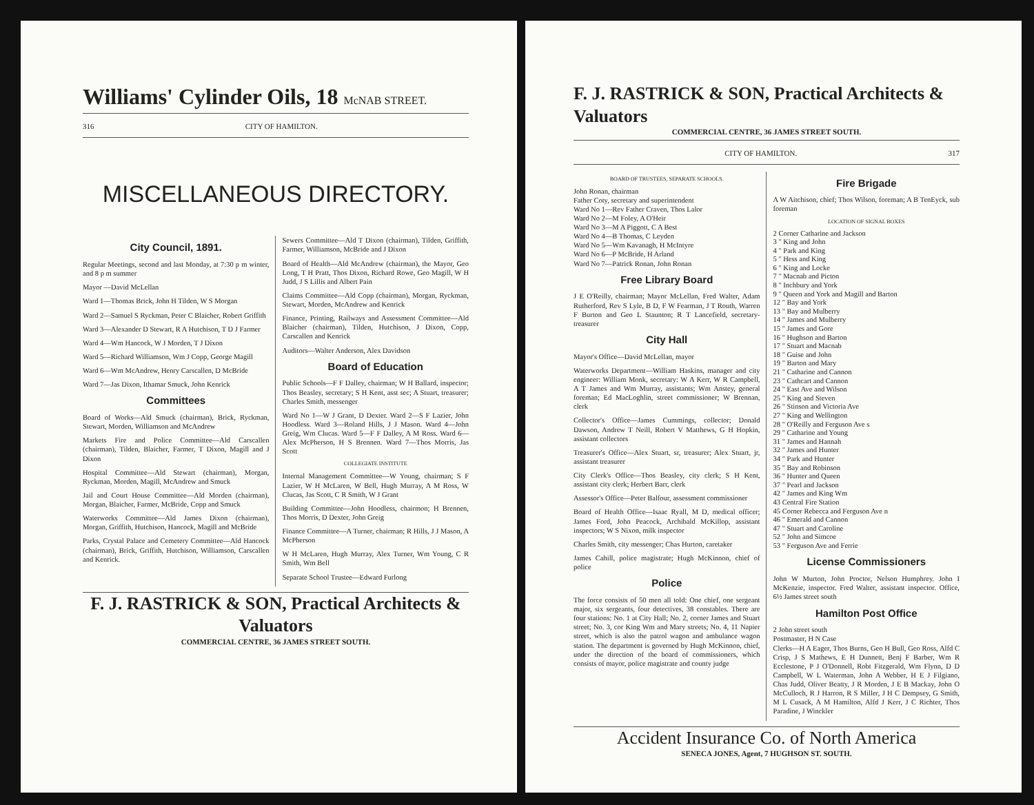Williams' Cylinder Oils, 18 McNAB STREET.
316 CITY OF HAMILTON.
MISCELLANEOUS DIRECTORY.
City Council, 1891.
Regular Meetings, second and last Monday, at 7:30 p m winter, and 8 p m summer
Mayor —David McLellan
Ward 1—Thomas Brick, John H Tilden, W S Morgan
Ward 2—Samuel S Ryckman, Peter C Blaicher, Robert Griffith
Ward 3—Alexander D Stewart, R A Hutchison, T D J Farmer
Ward 4—Wm Hancock, W J Morden, T J Dixon
Ward 5—Richard Williamson, Wm J Copp, George Magill
Ward 6—Wm McAndrew, Henry Carscallen, D McBride
Ward 7—Jas Dixon, Ithamar Smuck, John Kenrick
Committees
Board of Works—Ald Smuck (chairman), Brick, Ryckman, Stewart, Morden, Williamson and McAndrew
Markets Fire and Police Committee—Ald Carscallen (chairman), Tilden, Blaicher, Farmer, T Dixon, Magill and J Dixon
Hospital Committee—Ald Stewart (chairman), Morgan, Ryckman, Morden, Magill, McAndrew and Smuck
Jail and Court House Committee—Ald Morden (chairman), Morgan, Blaicher, Farmer, McBride, Copp and Smuck
Waterworks Committee—Ald James Dixon (chairman), Morgan, Griffith, Hutchison, Hancock, Magill and McBride
Parks, Crystal Palace and Cemetery Committee—Ald Hancock (chairman), Brick, Griffith, Hutchison, Williamson, Carscallen and Kenrick.
Sewers Committee—Ald T Dixon (chairman), Tilden, Griffith, Farmer, Williamson, McBride and J Dixon
Board of Health—Ald McAndrew (chairman), the Mayor, Geo Long, T H Pratt, Thos Dixon, Richard Rowe, Geo Magill, W H Judd, J S Lillis and Albert Pain
Claims Committee—Ald Copp (chairman), Morgan, Ryckman, Stewart, Morden, McAndrew and Kenrick
Finance, Printing, Railways and Assessment Committee—Ald Blaicher (chairman), Tilden, Hutchison, J Dixon, Copp, Carscallen and Kenrick
Auditors—Walter Anderson, Alex Davidson
Board of Education
Public Schools—F F Dalley, chairman; W H Ballard, inspector; Thos Beasley, secretary; S H Kent, asst sec; A Stuart, treasurer; Charles Smith, messenger
Ward No 1—W J Grant, D Dexter. Ward 2—S F Lazier, John Hoodless. Ward 3—Roland Hills, J J Mason. Ward 4—John Greig, Wm Clucas. Ward 5—F F Dalley, A M Ross. Ward 6—Alex McPherson, H S Brennen. Ward 7—Thos Morris, Jas Scott
COLLEGIATE INSTITUTE
Internal Management Committee—W Young, chairman; S F Lazier, W H McLaren, W Bell, Hugh Murray, A M Ross, W Clucas, Jas Scott, C R Smith, W J Grant
Building Committee—John Hoodless, chairmon; H Brennen, Thos Morris, D Dexter, John Greig
Finance Committee—A Turner, chairman; R Hills, J J Mason, A McPherson
W H McLaren, Hugh Murray, Alex Turner, Wm Young, C R Smith, Wm Bell
Separate School Trustee—Edward Furlong
F. J. RASTRICK & SON, Practical Architects & Valuators
COMMERCIAL CENTRE, 36 JAMES STREET SOUTH.
F. J. RASTRICK & SON, Practical Architects & Valuators
COMMERCIAL CENTRE, 36 JAMES STREET SOUTH.
CITY OF HAMILTON. 317
BOARD OF TRUSTEES, SEPARATE SCHOOLS.
John Ronan, chairman
Father Coty, secretary and superintendent
Ward No 1—Rev Father Craven, Thos Lalor
Ward No 2—M Foley, A O'Heir
Ward No 3—M A Piggott, C A Best
Ward No 4—B Thomas, C Leyden
Ward No 5—Wm Kavanagh, H McIntyre
Ward No 6—P McBride, H Arland
Ward No 7—Patrick Ronan, John Ronan
Free Library Board
J E O'Reilly, chairman; Mayor McLellan, Fred Walter, Adam Rutherford, Rev S Lyle, B D, F W Fearman, J T Routh, Warren F Burton and Geo L Staunton; R T Lancefield, secretary-treasurer
City Hall
Mayor's Office—David McLellan, mayor
Waterworks Department—William Haskins, manager and city engineer: William Monk, secretary: W A Kerr, W R Campbell, A T James and Wm Murray, assistants; Wm Anstey, general foreman; Ed MacLoghlin, street commissioner; W Brennan, clerk
Collector's Office—James Cummings, collector; Donald Dawson, Andrew T Neill, Robert V Matthews, G H Hopkin, assistant collectors
Treasurer's Office—Alex Stuart, sr, treasurer; Alex Stuart, jr, assistant treasurer
City Clerk's Office—Thos Beasley, city clerk; S H Kent, assistant city clerk; Herbert Barr, clerk
Assessor's Office—Peter Balfour, assessment commissioner
Board of Health Office—Isaac Ryall, M D, medical officer; James Ford, John Peacock, Archibald McKillop, assistant inspectors; W S Nixon, milk inspector
Charles Smith, city messenger; Chas Hurton, caretaker
James Cahill, police magistrate; Hugh McKinnon, chief of police
Police
The force consists of 50 men all told: One chief, one sergeant major, six sergeants, four detectives, 38 constables. There are four stations: No. 1 at City Hall; No. 2, corner James and Stuart street; No. 3, cor King Wm and Mary streets; No. 4, 11 Napier street, which is also the patrol wagon and ambulance wagon station. The department is governed by Hugh McKinnon, chief, under the direction of the board of commissioners, which consists of mayor, police magistrate and county judge
Fire Brigade
A W Aitchison, chief; Thos Wilson, foreman; A B TenEyck, sub foreman
LOCATION OF SIGNAL BOXES
2 Corner Catharine and Jackson
3 " King and John
4 " Park and King
5 " Hess and King
6 " King and Locke
7 " Macnab and Picton
8 " Inchbury and York
9 " Queen and York and Magill and Barton
12 " Bay and York
13 " Bay and Mulberry
14 " James and Mulberry
15 " James and Gore
16 " Hughson and Barton
17 " Stuart and Macnab
18 " Guise and John
19 " Barton and Mary
21 " Catharine and Cannon
23 " Cathcart and Cannon
24 " East Ave and Wilson
25 " King and Steven
26 " Stinson and Victoria Ave
27 " King and Wellington
28 " O'Reilly and Ferguson Ave s
29 " Catharine and Young
31 " James and Hannah
32 " James and Hunter
34 " Park and Hunter
35 " Bay and Robinson
36 " Hunter and Queen
37 " Pearl and Jackson
42 " James and King Wm
43 Central Fire Station
45 Corner Rebecca and Ferguson Ave n
46 " Emerald and Cannon
47 " Stuart and Caroline
52 " John and Simcoe
53 " Ferguson Ave and Ferrie
License Commissioners
John W Murton, John Proctor, Nelson Humphrey. John I McKenzie, inspector. Fred Walter, assistant inspector. Office, 6½ James street south
Hamilton Post Office
2 John street south
Postmaster, H N Case
Clerks—H A Eager, Thos Burns, Geo H Bull, Geo Ross, Alfd C Crisp, J S Mathews, E H Dunnett, Benj F Barber, Wm R Ecclestone, P J O'Donnell, Robt Fitzgerald, Wm Flynn, D D Campbell, W L Waterman, John A Webber, H E J Filgiano, Chas Judd, Oliver Beatty, J R Morden, J E B Mackay, John O McCulloch, R J Harron, R S Miller, J H C Dempsey, G Smith, M L Cusack, A M Hamilton, Alfd J Kerr, J C Richter, Thos Paradine, J Winckler
Accident Insurance Co. of North America
SENECA JONES, Agent, 7 HUGHSON ST. SOUTH.